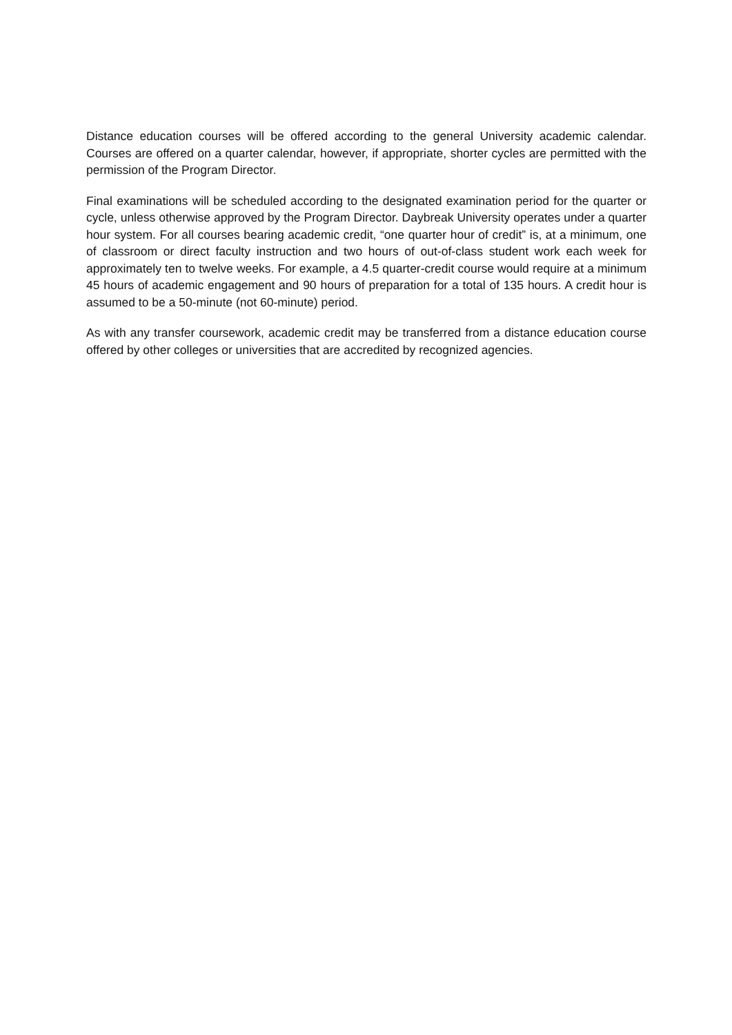Distance education courses will be offered according to the general University academic calendar. Courses are offered on a quarter calendar, however, if appropriate, shorter cycles are permitted with the permission of the Program Director.
Final examinations will be scheduled according to the designated examination period for the quarter or cycle, unless otherwise approved by the Program Director. Daybreak University operates under a quarter hour system. For all courses bearing academic credit, “one quarter hour of credit” is, at a minimum, one of classroom or direct faculty instruction and two hours of out-of-class student work each week for approximately ten to twelve weeks. For example, a 4.5 quarter-credit course would require at a minimum 45 hours of academic engagement and 90 hours of preparation for a total of 135 hours. A credit hour is assumed to be a 50-minute (not 60-minute) period.
As with any transfer coursework, academic credit may be transferred from a distance education course offered by other colleges or universities that are accredited by recognized agencies.